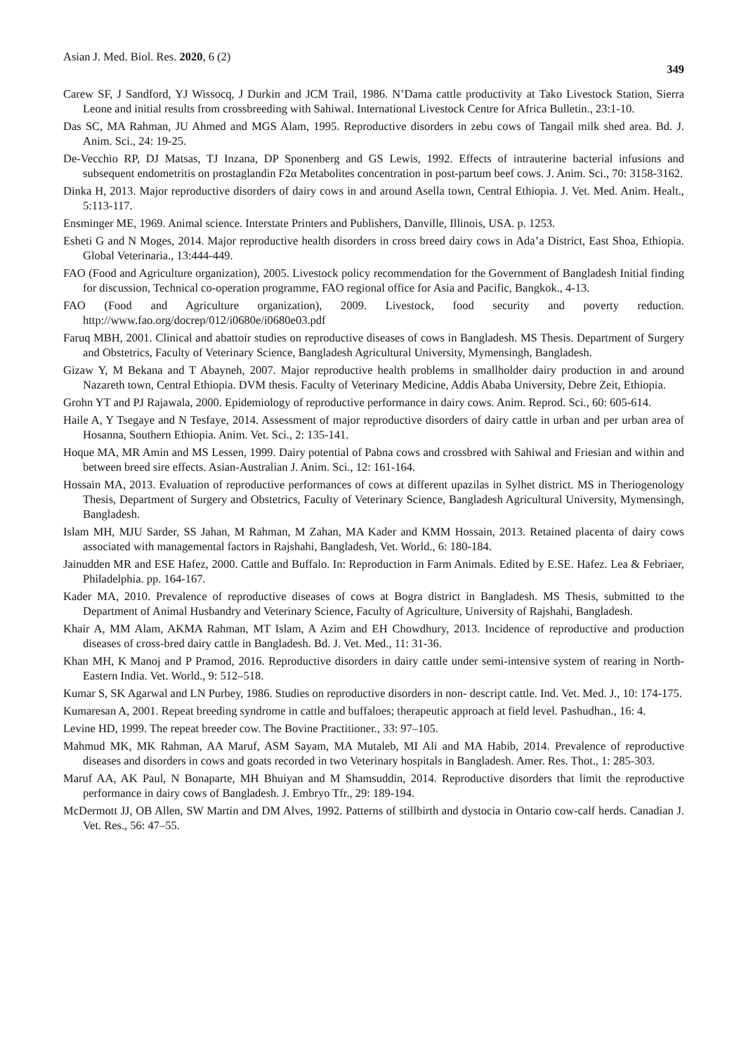Asian J. Med. Biol. Res. 2020, 6 (2) 349
Carew SF, J Sandford, YJ Wissocq, J Durkin and JCM Trail, 1986. N’Dama cattle productivity at Tako Livestock Station, Sierra Leone and initial results from crossbreeding with Sahiwal. International Livestock Centre for Africa Bulletin., 23:1-10.
Das SC, MA Rahman, JU Ahmed and MGS Alam, 1995. Reproductive disorders in zebu cows of Tangail milk shed area. Bd. J. Anim. Sci., 24: 19-25.
De-Vecchio RP, DJ Matsas, TJ Inzana, DP Sponenberg and GS Lewis, 1992. Effects of intrauterine bacterial infusions and subsequent endometritis on prostaglandin F2α Metabolites concentration in post-partum beef cows. J. Anim. Sci., 70: 3158-3162.
Dinka H, 2013. Major reproductive disorders of dairy cows in and around Asella town, Central Ethiopia. J. Vet. Med. Anim. Healt., 5:113-117.
Ensminger ME, 1969. Animal science. Interstate Printers and Publishers, Danville, Illinois, USA. p. 1253.
Esheti G and N Moges, 2014. Major reproductive health disorders in cross breed dairy cows in Ada’a District, East Shoa, Ethiopia. Global Veterinaria., 13:444-449.
FAO (Food and Agriculture organization), 2005. Livestock policy recommendation for the Government of Bangladesh Initial finding for discussion, Technical co-operation programme, FAO regional office for Asia and Pacific, Bangkok., 4-13.
FAO (Food and Agriculture organization), 2009. Livestock, food security and poverty reduction. http://www.fao.org/docrep/012/i0680e/i0680e03.pdf
Faruq MBH, 2001. Clinical and abattoir studies on reproductive diseases of cows in Bangladesh. MS Thesis. Department of Surgery and Obstetrics, Faculty of Veterinary Science, Bangladesh Agricultural University, Mymensingh, Bangladesh.
Gizaw Y, M Bekana and T Abayneh, 2007. Major reproductive health problems in smallholder dairy production in and around Nazareth town, Central Ethiopia. DVM thesis. Faculty of Veterinary Medicine, Addis Ababa University, Debre Zeit, Ethiopia.
Grohn YT and PJ Rajawala, 2000. Epidemiology of reproductive performance in dairy cows. Anim. Reprod. Sci., 60: 605-614.
Haile A, Y Tsegaye and N Tesfaye, 2014. Assessment of major reproductive disorders of dairy cattle in urban and per urban area of Hosanna, Southern Ethiopia. Anim. Vet. Sci., 2: 135-141.
Hoque MA, MR Amin and MS Lessen, 1999. Dairy potential of Pabna cows and crossbred with Sahiwal and Friesian and within and between breed sire effects. Asian-Australian J. Anim. Sci., 12: 161-164.
Hossain MA, 2013. Evaluation of reproductive performances of cows at different upazilas in Sylhet district. MS in Theriogenology Thesis, Department of Surgery and Obstetrics, Faculty of Veterinary Science, Bangladesh Agricultural University, Mymensingh, Bangladesh.
Islam MH, MJU Sarder, SS Jahan, M Rahman, M Zahan, MA Kader and KMM Hossain, 2013. Retained placenta of dairy cows associated with managemental factors in Rajshahi, Bangladesh, Vet. World., 6: 180-184.
Jainudden MR and ESE Hafez, 2000. Cattle and Buffalo. In: Reproduction in Farm Animals. Edited by E.SE. Hafez. Lea & Febriaer, Philadelphia. pp. 164-167.
Kader MA, 2010. Prevalence of reproductive diseases of cows at Bogra district in Bangladesh. MS Thesis, submitted to the Department of Animal Husbandry and Veterinary Science, Faculty of Agriculture, University of Rajshahi, Bangladesh.
Khair A, MM Alam, AKMA Rahman, MT Islam, A Azim and EH Chowdhury, 2013. Incidence of reproductive and production diseases of cross-bred dairy cattle in Bangladesh. Bd. J. Vet. Med., 11: 31-36.
Khan MH, K Manoj and P Pramod, 2016. Reproductive disorders in dairy cattle under semi-intensive system of rearing in North-Eastern India. Vet. World., 9: 512–518.
Kumar S, SK Agarwal and LN Purbey, 1986. Studies on reproductive disorders in non- descript cattle. Ind. Vet. Med. J., 10: 174-175.
Kumaresan A, 2001. Repeat breeding syndrome in cattle and buffaloes; therapeutic approach at field level. Pashudhan., 16: 4.
Levine HD, 1999. The repeat breeder cow. The Bovine Practitioner., 33: 97–105.
Mahmud MK, MK Rahman, AA Maruf, ASM Sayam, MA Mutaleb, MI Ali and MA Habib, 2014. Prevalence of reproductive diseases and disorders in cows and goats recorded in two Veterinary hospitals in Bangladesh. Amer. Res. Thot., 1: 285-303.
Maruf AA, AK Paul, N Bonaparte, MH Bhuiyan and M Shamsuddin, 2014. Reproductive disorders that limit the reproductive performance in dairy cows of Bangladesh. J. Embryo Tfr., 29: 189-194.
McDermott JJ, OB Allen, SW Martin and DM Alves, 1992. Patterns of stillbirth and dystocia in Ontario cow-calf herds. Canadian J. Vet. Res., 56: 47–55.